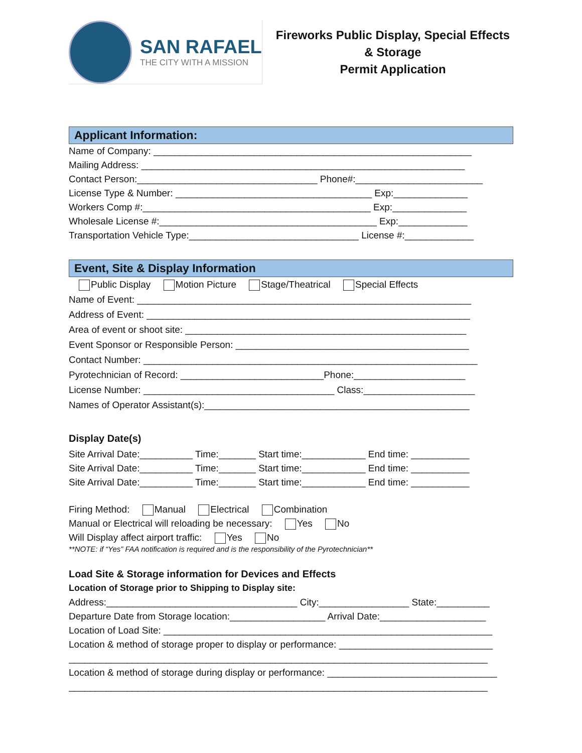SAN RAFAEL
THE CITY WITH A MISSION
Fireworks Public Display, Special Effects
& Storage
Permit Application
Applicant Information:
Name of Company: ____________________________________________________________
Mailing Address: _____________________________________________________________
Contact Person:__________________________________ Phone#:________________________
License Type & Number: _____________________________________ Exp:______________
Workers Comp #:___________________________________________ Exp:______________
Wholesale License #:_________________________________________ Exp:_____________
Transportation Vehicle Type:________________________________ License #:_____________
Event, Site & Display Information
Public Display Motion Picture Stage/Theatrical Special Effects
Name of Event: _______________________________________________________________
Address of Event: _____________________________________________________________
Area of event or shoot site: _____________________________________________________
Event Sponsor or Responsible Person: ____________________________________________
Contact Number: _______________________________________________________________
Pyrotechnician of Record: ___________________________Phone:_____________________
License Number: ____________________________________ Class:_____________________
Names of Operator Assistant(s):__________________________________________________
Display Date(s)
Site Arrival Date:__________ Time:_______ Start time:____________ End time: ___________
Site Arrival Date:__________ Time:_______ Start time:____________ End time: ___________
Site Arrival Date:__________ Time:_______ Start time:____________ End time: ___________
Firing Method: Manual Electrical Combination
Manual or Electrical will reloading be necessary: Yes No
Will Display affect airport traffic: Yes No
**NOTE: if “Yes” FAA notification is required and is the responsibility of the Pyrotechnician**
Load Site & Storage information for Devices and Effects
Location of Storage prior to Shipping to Display site:
Address:____________________________________ City:_________________ State:__________
Departure Date from Storage location:__________________ Arrival Date:____________________
Location of Load Site: ______________________________________________________________
Location & method of storage proper to display or performance: _____________________________
_______________________________________________________________________________
Location & method of storage during display or performance: ________________________________
_______________________________________________________________________________